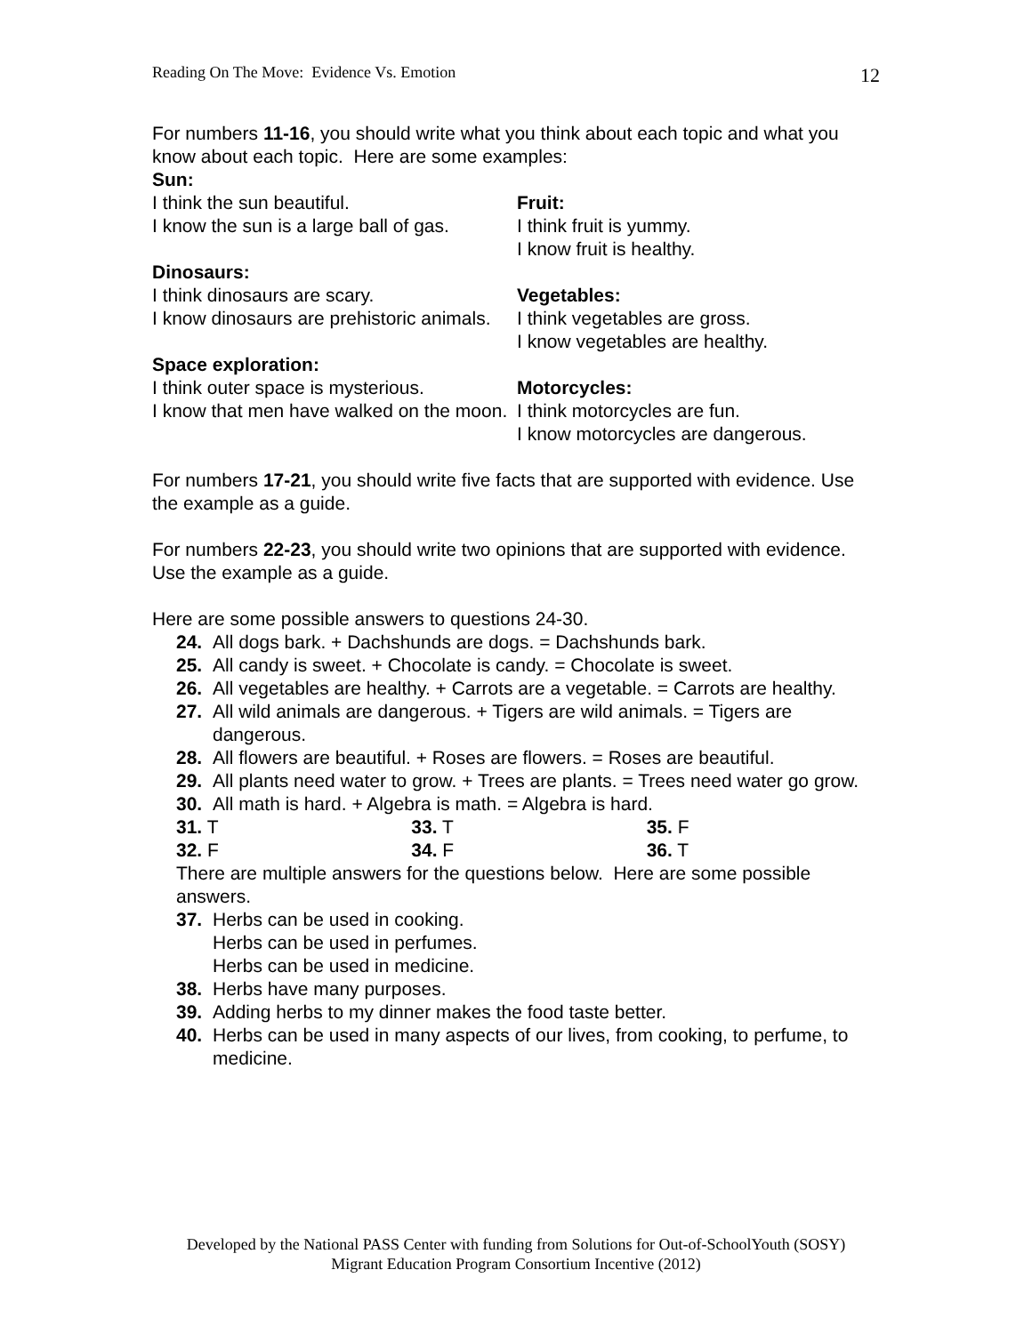Reading On The Move: Evidence Vs. Emotion 12
For numbers 11-16, you should write what you think about each topic and what you know about each topic. Here are some examples:
Sun:
I think the sun beautiful.
I know the sun is a large ball of gas.
Dinosaurs:
I think dinosaurs are scary.
I know dinosaurs are prehistoric animals.
Space exploration:
I think outer space is mysterious.
I know that men have walked on the moon.
Fruit:
I think fruit is yummy.
I know fruit is healthy.
Vegetables:
I think vegetables are gross.
I know vegetables are healthy.
Motorcycles:
I think motorcycles are fun.
I know motorcycles are dangerous.
For numbers 17-21, you should write five facts that are supported with evidence. Use the example as a guide.
For numbers 22-23, you should write two opinions that are supported with evidence. Use the example as a guide.
Here are some possible answers to questions 24-30.
24. All dogs bark. + Dachshunds are dogs. = Dachshunds bark.
25. All candy is sweet. + Chocolate is candy. = Chocolate is sweet.
26. All vegetables are healthy. + Carrots are a vegetable. = Carrots are healthy.
27. All wild animals are dangerous. + Tigers are wild animals. = Tigers are dangerous.
28. All flowers are beautiful. + Roses are flowers. = Roses are beautiful.
29. All plants need water to grow. + Trees are plants. = Trees need water go grow.
30. All math is hard. + Algebra is math. = Algebra is hard.
31. T 33. T 35. F
32. F 34. F 36. T
There are multiple answers for the questions below. Here are some possible answers.
37. Herbs can be used in cooking.
Herbs can be used in perfumes.
Herbs can be used in medicine.
38. Herbs have many purposes.
39. Adding herbs to my dinner makes the food taste better.
40. Herbs can be used in many aspects of our lives, from cooking, to perfume, to medicine.
Developed by the National PASS Center with funding from Solutions for Out-of-SchoolYouth (SOSY)
Migrant Education Program Consortium Incentive (2012)